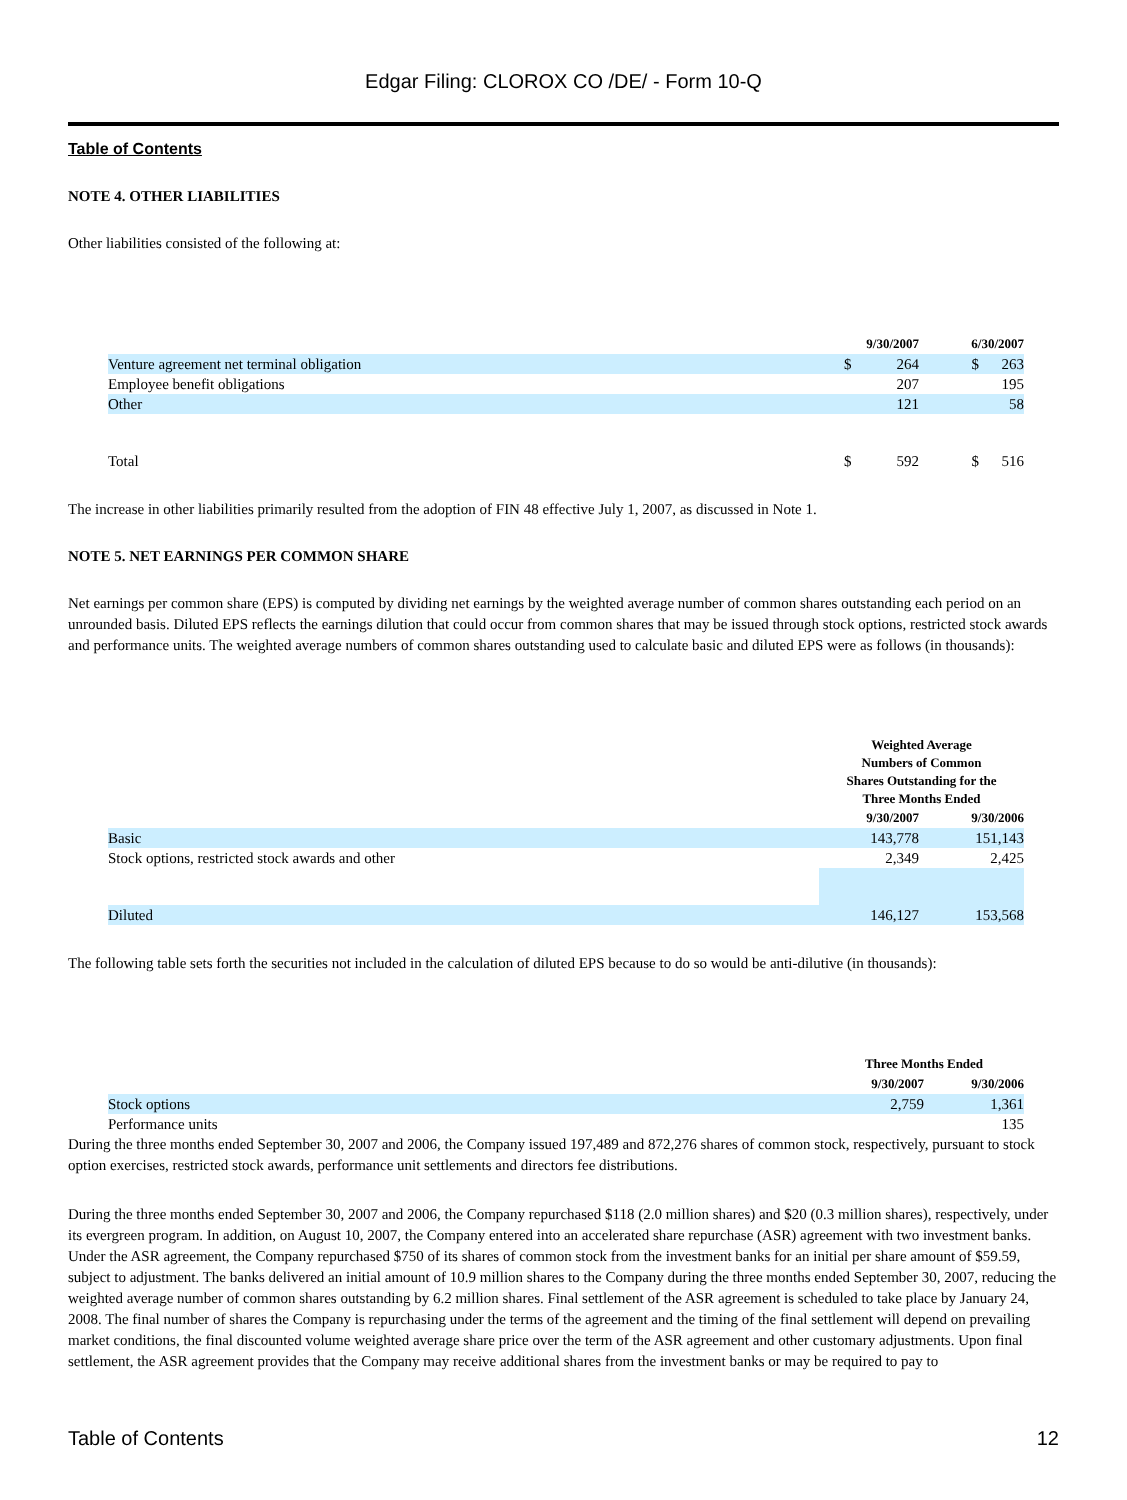Edgar Filing: CLOROX CO /DE/ - Form 10-Q
Table of Contents
NOTE 4. OTHER LIABILITIES
Other liabilities consisted of the following at:
| | 9/30/2007 | | 6/30/2007 | |
| --- | --- | --- | --- | --- |
| Venture agreement net terminal obligation | $ | 264 | $ | 263 |
| Employee benefit obligations | | 207 | | 195 |
| Other | | 121 | | 58 |
| Total | $ | 592 | $ | 516 |
The increase in other liabilities primarily resulted from the adoption of FIN 48 effective July 1, 2007, as discussed in Note 1.
NOTE 5. NET EARNINGS PER COMMON SHARE
Net earnings per common share (EPS) is computed by dividing net earnings by the weighted average number of common shares outstanding each period on an unrounded basis. Diluted EPS reflects the earnings dilution that could occur from common shares that may be issued through stock options, restricted stock awards and performance units. The weighted average numbers of common shares outstanding used to calculate basic and diluted EPS were as follows (in thousands):
| | Weighted Average Numbers of Common Shares Outstanding for the Three Months Ended | |
| --- | --- | --- |
| | 9/30/2007 | 9/30/2006 |
| Basic | 143,778 | 151,143 |
| Stock options, restricted stock awards and other | 2,349 | 2,425 |
| Diluted | 146,127 | 153,568 |
The following table sets forth the securities not included in the calculation of diluted EPS because to do so would be anti-dilutive (in thousands):
| | Three Months Ended | |
| --- | --- | --- |
| | 9/30/2007 | 9/30/2006 |
| Stock options | 2,759 | 1,361 |
| Performance units | | 135 |
During the three months ended September 30, 2007 and 2006, the Company issued 197,489 and 872,276 shares of common stock, respectively, pursuant to stock option exercises, restricted stock awards, performance unit settlements and directors fee distributions.
During the three months ended September 30, 2007 and 2006, the Company repurchased $118 (2.0 million shares) and $20 (0.3 million shares), respectively, under its evergreen program. In addition, on August 10, 2007, the Company entered into an accelerated share repurchase (ASR) agreement with two investment banks. Under the ASR agreement, the Company repurchased $750 of its shares of common stock from the investment banks for an initial per share amount of $59.59, subject to adjustment. The banks delivered an initial amount of 10.9 million shares to the Company during the three months ended September 30, 2007, reducing the weighted average number of common shares outstanding by 6.2 million shares. Final settlement of the ASR agreement is scheduled to take place by January 24, 2008. The final number of shares the Company is repurchasing under the terms of the agreement and the timing of the final settlement will depend on prevailing market conditions, the final discounted volume weighted average share price over the term of the ASR agreement and other customary adjustments. Upon final settlement, the ASR agreement provides that the Company may receive additional shares from the investment banks or may be required to pay to
Table of Contents 12